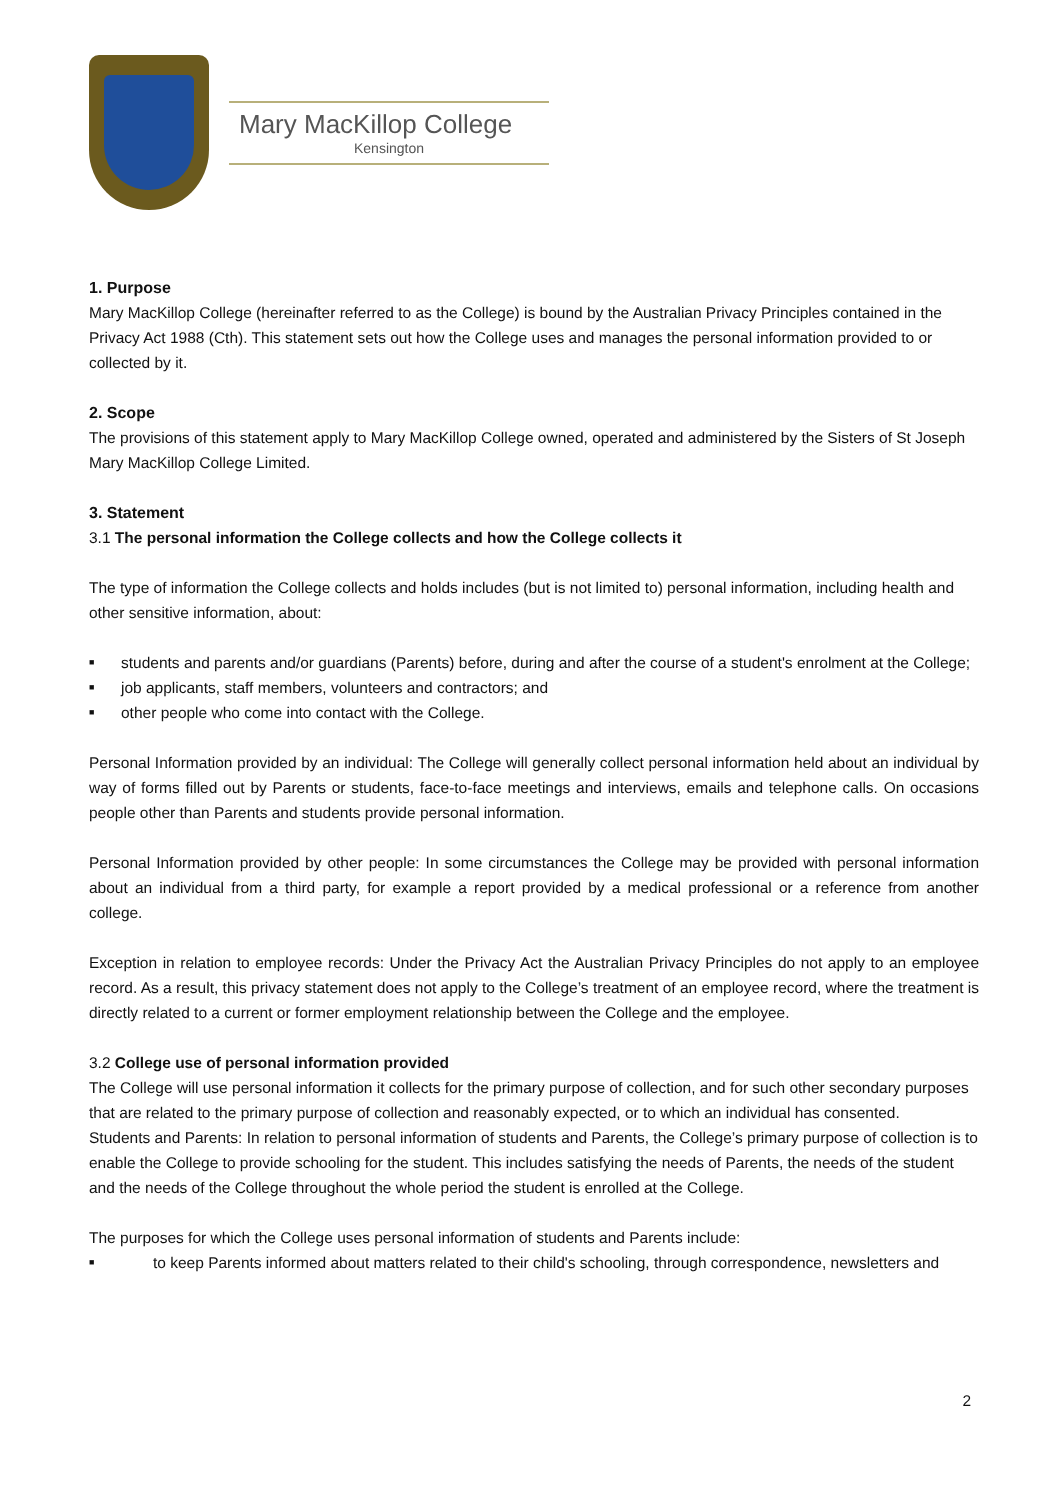Mary MacKillop College
Kensington
1. Purpose
Mary MacKillop College (hereinafter referred to as the College) is bound by the Australian Privacy Principles contained in the Privacy Act 1988 (Cth). This statement sets out how the College uses and manages the personal information provided to or collected by it.
2. Scope
The provisions of this statement apply to Mary MacKillop College owned, operated and administered by the Sisters of St Joseph Mary MacKillop College Limited.
3. Statement
3.1 The personal information the College collects and how the College collects it
The type of information the College collects and holds includes (but is not limited to) personal information, including health and other sensitive information, about:
■ students and parents and/or guardians (Parents) before, during and after the course of a student's enrolment at the College;
■ job applicants, staff members, volunteers and contractors; and
■ other people who come into contact with the College.
Personal Information provided by an individual: The College will generally collect personal information held about an individual by way of forms filled out by Parents or students, face-to-face meetings and interviews, emails and telephone calls. On occasions people other than Parents and students provide personal information.
Personal Information provided by other people: In some circumstances the College may be provided with personal information about an individual from a third party, for example a report provided by a medical professional or a reference from another college.
Exception in relation to employee records: Under the Privacy Act the Australian Privacy Principles do not apply to an employee record. As a result, this privacy statement does not apply to the College’s treatment of an employee record, where the treatment is directly related to a current or former employment relationship between the College and the employee.
3.2 College use of personal information provided
The College will use personal information it collects for the primary purpose of collection, and for such other secondary purposes that are related to the primary purpose of collection and reasonably expected, or to which an individual has consented.
Students and Parents: In relation to personal information of students and Parents, the College’s primary purpose of collection is to enable the College to provide schooling for the student. This includes satisfying the needs of Parents, the needs of the student and the needs of the College throughout the whole period the student is enrolled at the College.
The purposes for which the College uses personal information of students and Parents include:
■ to keep Parents informed about matters related to their child's schooling, through correspondence, newsletters and
2